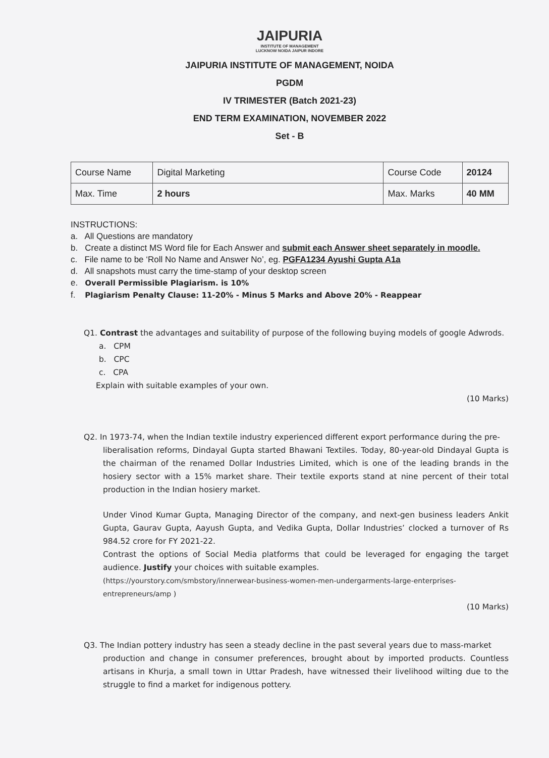JAIPURIA
INSTITUTE OF MANAGEMENT
LUCKNOW NOIDA JAIPUR INDORE
JAIPURIA INSTITUTE OF MANAGEMENT, NOIDA
PGDM
IV TRIMESTER (Batch 2021-23)
END TERM EXAMINATION, NOVEMBER 2022
Set - B
| Course Name | Digital Marketing | Course Code | 20124 |
| Max. Time | 2 hours | Max. Marks | 40 MM |
INSTRUCTIONS:
a. All Questions are mandatory
b. Create a distinct MS Word file for Each Answer and submit each Answer sheet separately in moodle.
c. File name to be ‘Roll No Name and Answer No’, eg. PGFA1234 Ayushi Gupta A1a
d. All snapshots must carry the time-stamp of your desktop screen
e. Overall Permissible Plagiarism. is 10%
f. Plagiarism Penalty Clause: 11-20% - Minus 5 Marks and Above 20% - Reappear
Q1. Contrast the advantages and suitability of purpose of the following buying models of google Adwrods.
a. CPM
b. CPC
c. CPA
Explain with suitable examples of your own.
(10 Marks)
Q2. In 1973-74, when the Indian textile industry experienced different export performance during the pre-
liberalisation reforms, Dindayal Gupta started Bhawani Textiles. Today, 80-year-old Dindayal Gupta is the chairman of the renamed Dollar Industries Limited, which is one of the leading brands in the hosiery sector with a 15% market share. Their textile exports stand at nine percent of their total production in the Indian hosiery market.
Under Vinod Kumar Gupta, Managing Director of the company, and next-gen business leaders Ankit Gupta, Gaurav Gupta, Aayush Gupta, and Vedika Gupta, Dollar Industries’ clocked a turnover of Rs 984.52 crore for FY 2021-22.
Contrast the options of Social Media platforms that could be leveraged for engaging the target audience. Justify your choices with suitable examples.
(https://yourstory.com/smbstory/innerwear-business-women-men-undergarments-large-enterprises-entrepreneurs/amp )
(10 Marks)
Q3. The Indian pottery industry has seen a steady decline in the past several years due to mass-market
production and change in consumer preferences, brought about by imported products. Countless artisans in Khurja, a small town in Uttar Pradesh, have witnessed their livelihood wilting due to the struggle to find a market for indigenous pottery.